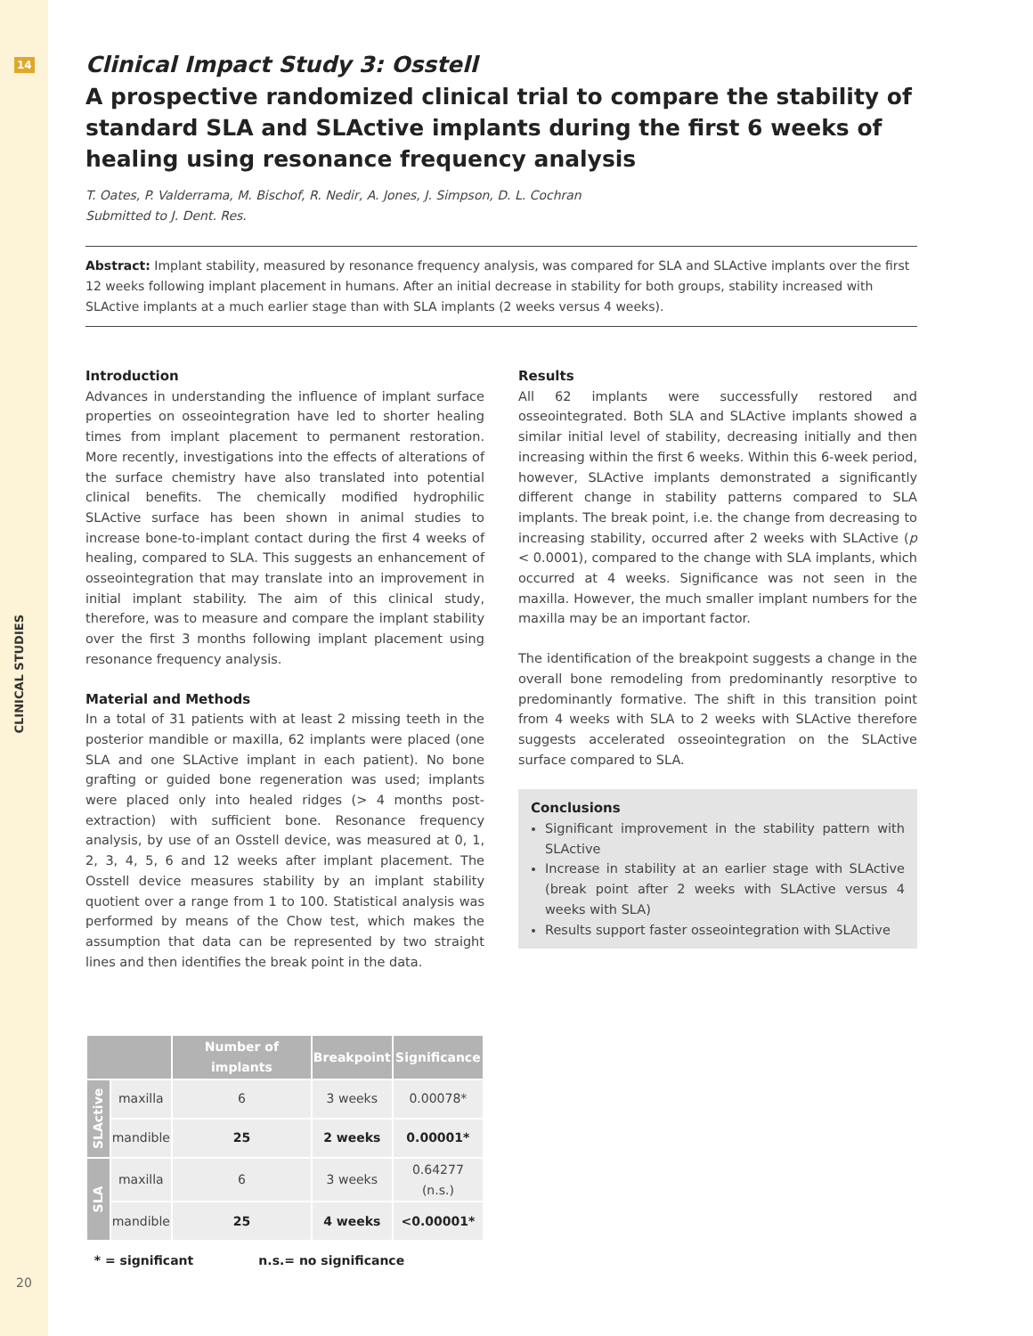14
CLINICAL STUDIES
20
Clinical Impact Study 3: Osstell
A prospective randomized clinical trial to compare the stability of standard SLA and SLActive implants during the first 6 weeks of healing using resonance frequency analysis
T. Oates, P. Valderrama, M. Bischof, R. Nedir, A. Jones, J. Simpson, D. L. Cochran
Submitted to J. Dent. Res.
Abstract: Implant stability, measured by resonance frequency analysis, was compared for SLA and SLActive implants over the first 12 weeks following implant placement in humans. After an initial decrease in stability for both groups, stability increased with SLActive implants at a much earlier stage than with SLA implants (2 weeks versus 4 weeks).
Introduction
Advances in understanding the influence of implant surface properties on osseointegration have led to shorter healing times from implant placement to permanent restoration. More recently, investigations into the effects of alterations of the surface chemistry have also translated into potential clinical benefits. The chemically modified hydrophilic SLActive surface has been shown in animal studies to increase bone-to-implant contact during the first 4 weeks of healing, compared to SLA. This suggests an enhancement of osseointegration that may translate into an improvement in initial implant stability. The aim of this clinical study, therefore, was to measure and compare the implant stability over the first 3 months following implant placement using resonance frequency analysis.
Material and Methods
In a total of 31 patients with at least 2 missing teeth in the posterior mandible or maxilla, 62 implants were placed (one SLA and one SLActive implant in each patient). No bone grafting or guided bone regeneration was used; implants were placed only into healed ridges (> 4 months post-extraction) with sufficient bone. Resonance frequency analysis, by use of an Osstell device, was measured at 0, 1, 2, 3, 4, 5, 6 and 12 weeks after implant placement. The Osstell device measures stability by an implant stability quotient over a range from 1 to 100. Statistical analysis was performed by means of the Chow test, which makes the assumption that data can be represented by two straight lines and then identifies the break point in the data.
| | | Number of implants | Breakpoint | Significance |
| --- | --- | --- | --- | --- |
| SLActive | maxilla | 6 | 3 weeks | 0.00078* |
| | mandible | 25 | 2 weeks | 0.00001* |
| SLA | maxilla | 6 | 3 weeks | 0.64277 (n.s.) |
| | mandible | 25 | 4 weeks | <0.00001* |
* = significant n.s.= no significance
Results
All 62 implants were successfully restored and osseointegrated. Both SLA and SLActive implants showed a similar initial level of stability, decreasing initially and then increasing within the first 6 weeks. Within this 6-week period, however, SLActive implants demonstrated a significantly different change in stability patterns compared to SLA implants. The break point, i.e. the change from decreasing to increasing stability, occurred after 2 weeks with SLActive (p < 0.0001), compared to the change with SLA implants, which occurred at 4 weeks. Significance was not seen in the maxilla. However, the much smaller implant numbers for the maxilla may be an important factor.
The identification of the breakpoint suggests a change in the overall bone remodeling from predominantly resorptive to predominantly formative. The shift in this transition point from 4 weeks with SLA to 2 weeks with SLActive therefore suggests accelerated osseointegration on the SLActive surface compared to SLA.
Conclusions
Significant improvement in the stability pattern with SLActive
Increase in stability at an earlier stage with SLActive (break point after 2 weeks with SLActive versus 4 weeks with SLA)
Results support faster osseointegration with SLActive